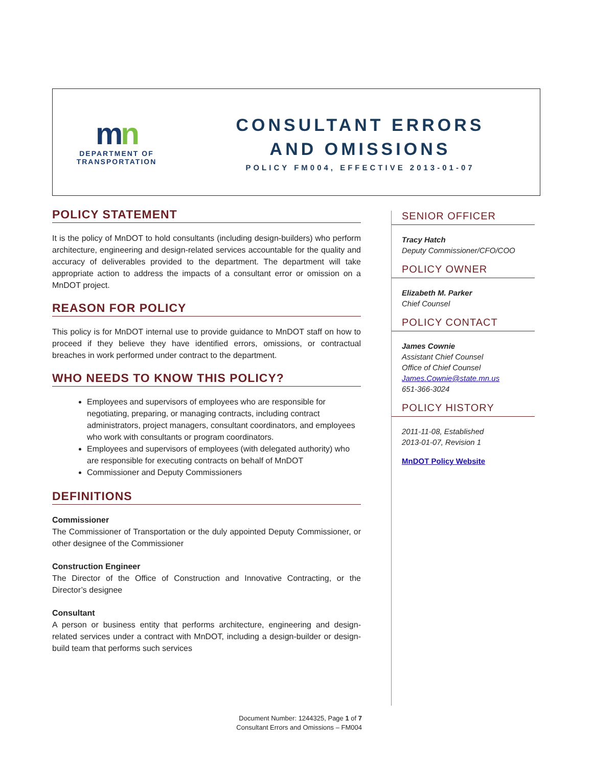mn
DEPARTMENT OF
TRANSPORTATION
CONSULTANT ERRORS
AND OMISSIONS
POLICY FM004, EFFECTIVE 2013-01-07
POLICY STATEMENT
It is the policy of MnDOT to hold consultants (including design-builders) who perform architecture, engineering and design-related services accountable for the quality and accuracy of deliverables provided to the department. The department will take appropriate action to address the impacts of a consultant error or omission on a MnDOT project.
REASON FOR POLICY
This policy is for MnDOT internal use to provide guidance to MnDOT staff on how to proceed if they believe they have identified errors, omissions, or contractual breaches in work performed under contract to the department.
WHO NEEDS TO KNOW THIS POLICY?
Employees and supervisors of employees who are responsible for negotiating, preparing, or managing contracts, including contract administrators, project managers, consultant coordinators, and employees who work with consultants or program coordinators.
Employees and supervisors of employees (with delegated authority) who are responsible for executing contracts on behalf of MnDOT
Commissioner and Deputy Commissioners
DEFINITIONS
Commissioner
The Commissioner of Transportation or the duly appointed Deputy Commissioner, or other designee of the Commissioner
Construction Engineer
The Director of the Office of Construction and Innovative Contracting, or the Director’s designee
Consultant
A person or business entity that performs architecture, engineering and design-related services under a contract with MnDOT, including a design-builder or design-build team that performs such services
SENIOR OFFICER
Tracy Hatch
Deputy Commissioner/CFO/COO
POLICY OWNER
Elizabeth M. Parker
Chief Counsel
POLICY CONTACT
James Cownie
Assistant Chief Counsel
Office of Chief Counsel
James.Cownie@state.mn.us
651-366-3024
POLICY HISTORY
2011-11-08, Established
2013-01-07, Revision 1
MnDOT Policy Website
Document Number: 1244325, Page 1 of 7
Consultant Errors and Omissions – FM004